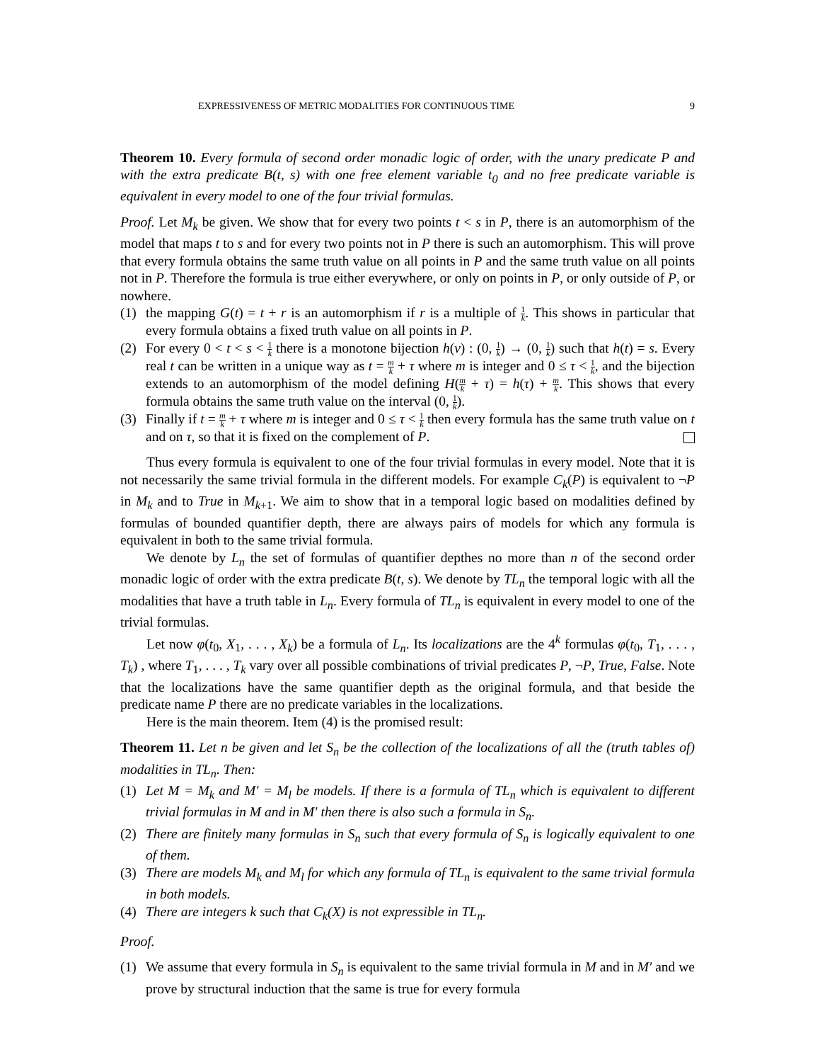EXPRESSIVENESS OF METRIC MODALITIES FOR CONTINUOUS TIME 9
Theorem 10. Every formula of second order monadic logic of order, with the unary predicate P and with the extra predicate B(t, s) with one free element variable t<sub>0</sub> and no free predicate variable is equivalent in every model to one of the four trivial formulas.
Proof. Let M<sub>k</sub> be given. We show that for every two points t < s in P, there is an automorphism of the model that maps t to s and for every two points not in P there is such an automorphism. This will prove that every formula obtains the same truth value on all points in P and the same truth value on all points not in P. Therefore the formula is true either everywhere, or only on points in P, or only outside of P, or nowhere.
(1) the mapping G(t) = t + r is an automorphism if r is a multiple of 1 k. This shows in particular that every formula obtains a fixed truth value on all points in P.
(2) For every 0 < t < s < 1 k there is a monotone bijection h(v) : (0, 1 k) → (0, 1 k) such that h(t) = s. Every real t can be written in a unique way as t = m k + τ where m is integer and 0 ≤ τ < 1 k, and the bijection extends to an automorphism of the model defining H(m k + τ) = h(τ) + m k. This shows that every formula obtains the same truth value on the interval (0, 1 k).
(3) Finally if t = m k + τ where m is integer and 0 ≤ τ < 1 k then every formula has the same truth value on t and on τ, so that it is fixed on the complement of P.
Thus every formula is equivalent to one of the four trivial formulas in every model. Note that it is not necessarily the same trivial formula in the different models. For example C<sub>k</sub>(P) is equivalent to ¬P in M<sub>k</sub> and to True in M<sub>k+1</sub>. We aim to show that in a temporal logic based on modalities defined by formulas of bounded quantifier depth, there are always pairs of models for which any formula is equivalent in both to the same trivial formula.
We denote by L<sub>n</sub> the set of formulas of quantifier depthes no more than n of the second order monadic logic of order with the extra predicate B(t, s). We denote by TL<sub>n</sub> the temporal logic with all the modalities that have a truth table in L<sub>n</sub>. Every formula of TL<sub>n</sub> is equivalent in every model to one of the trivial formulas.
Let now φ(t<sub>0</sub>, X<sub>1</sub>, . . . , X<sub>k</sub>) be a formula of L<sub>n</sub>. Its localizations are the 4<sup>k</sup> formulas φ(t<sub>0</sub>, T<sub>1</sub>, . . . , T<sub>k</sub>) , where T<sub>1</sub>, . . . , T<sub>k</sub> vary over all possible combinations of trivial predicates P, ¬P, True, False. Note that the localizations have the same quantifier depth as the original formula, and that beside the predicate name P there are no predicate variables in the localizations.
Here is the main theorem. Item (4) is the promised result:
Theorem 11. Let n be given and let S<sub>n</sub> be the collection of the localizations of all the (truth tables of) modalities in TL<sub>n</sub>. Then:
(1) Let M = M<sub>k</sub> and M′ = M<sub>l</sub> be models. If there is a formula of TL<sub>n</sub> which is equivalent to different trivial formulas in M and in M′ then there is also such a formula in S<sub>n</sub>.
(2) There are finitely many formulas in S<sub>n</sub> such that every formula of S<sub>n</sub> is logically equivalent to one of them.
(3) There are models M<sub>k</sub> and M<sub>l</sub> for which any formula of TL<sub>n</sub> is equivalent to the same trivial formula in both models.
(4) There are integers k such that C<sub>k</sub>(X) is not expressible in TL<sub>n</sub>.
Proof.
(1) We assume that every formula in S<sub>n</sub> is equivalent to the same trivial formula in M and in M′ and we prove by structural induction that the same is true for every formula